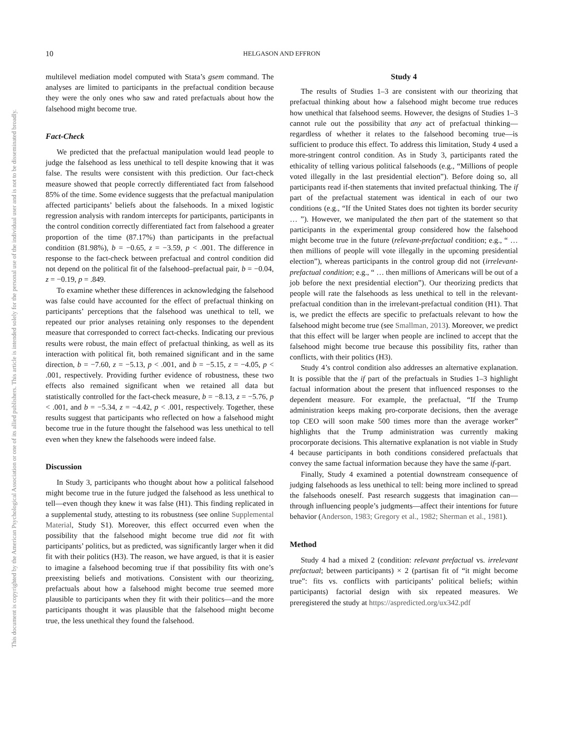This document is copyrighted by the American Psychological Association or one of its allied publishers. This article is intended solely for the personal use of the individual user and is not to be disseminated broadly.
10 HELGASON AND EFFRON
multilevel mediation model computed with Stata’s gsem command. The analyses are limited to participants in the prefactual condition because they were the only ones who saw and rated prefactuals about how the falsehood might become true.
Fact-Check
We predicted that the prefactual manipulation would lead people to judge the falsehood as less unethical to tell despite knowing that it was false. The results were consistent with this prediction. Our fact-check measure showed that people correctly differentiated fact from falsehood 85% of the time. Some evidence suggests that the prefactual manipulation affected participants’ beliefs about the falsehoods. In a mixed logistic regression analysis with random intercepts for participants, participants in the control condition correctly differentiated fact from falsehood a greater proportion of the time (87.17%) than participants in the prefactual condition (81.98%), b = −0.65, z = −3.59, p < .001. The difference in response to the fact-check between prefactual and control condition did not depend on the political fit of the falsehood–prefactual pair, b = −0.04, z = −0.19, p = .849.
To examine whether these differences in acknowledging the falsehood was false could have accounted for the effect of prefactual thinking on participants’ perceptions that the falsehood was unethical to tell, we repeated our prior analyses retaining only responses to the dependent measure that corresponded to correct fact-checks. Indicating our previous results were robust, the main effect of prefactual thinking, as well as its interaction with political fit, both remained significant and in the same direction, b = −7.60, z = −5.13, p < .001, and b = −5.15, z = −4.05, p < .001, respectively. Providing further evidence of robustness, these two effects also remained significant when we retained all data but statistically controlled for the fact-check measure, b = −8.13, z = −5.76, p < .001, and b = −5.34, z = −4.42, p < .001, respectively. Together, these results suggest that participants who reflected on how a falsehood might become true in the future thought the falsehood was less unethical to tell even when they knew the falsehoods were indeed false.
Discussion
In Study 3, participants who thought about how a political falsehood might become true in the future judged the falsehood as less unethical to tell—even though they knew it was false (H1). This finding replicated in a supplemental study, attesting to its robustness (see online Supplemental Material, Study S1). Moreover, this effect occurred even when the possibility that the falsehood might become true did not fit with participants’ politics, but as predicted, was significantly larger when it did fit with their politics (H3). The reason, we have argued, is that it is easier to imagine a falsehood becoming true if that possibility fits with one’s preexisting beliefs and motivations. Consistent with our theorizing, prefactuals about how a falsehood might become true seemed more plausible to participants when they fit with their politics—and the more participants thought it was plausible that the falsehood might become true, the less unethical they found the falsehood.
Study 4
The results of Studies 1–3 are consistent with our theorizing that prefactual thinking about how a falsehood might become true reduces how unethical that falsehood seems. However, the designs of Studies 1–3 cannot rule out the possibility that any act of prefactual thinking—regardless of whether it relates to the falsehood becoming true—is sufficient to produce this effect. To address this limitation, Study 4 used a more-stringent control condition. As in Study 3, participants rated the ethicality of telling various political falsehoods (e.g., “Millions of people voted illegally in the last presidential election”). Before doing so, all participants read if-then statements that invited prefactual thinking. The if part of the prefactual statement was identical in each of our two conditions (e.g., “If the United States does not tighten its border security … ”). However, we manipulated the then part of the statement so that participants in the experimental group considered how the falsehood might become true in the future (relevant-prefactual condition; e.g., “ … then millions of people will vote illegally in the upcoming presidential election”), whereas participants in the control group did not (irrelevant-prefactual condition; e.g., “ … then millions of Americans will be out of a job before the next presidential election”). Our theorizing predicts that people will rate the falsehoods as less unethical to tell in the relevant-prefactual condition than in the irrelevant-prefactual condition (H1). That is, we predict the effects are specific to prefactuals relevant to how the falsehood might become true (see Smallman, 2013). Moreover, we predict that this effect will be larger when people are inclined to accept that the falsehood might become true because this possibility fits, rather than conflicts, with their politics (H3).
Study 4’s control condition also addresses an alternative explanation. It is possible that the if part of the prefactuals in Studies 1–3 highlight factual information about the present that influenced responses to the dependent measure. For example, the prefactual, “If the Trump administration keeps making pro-corporate decisions, then the average top CEO will soon make 500 times more than the average worker” highlights that the Trump administration was currently making procorporate decisions. This alternative explanation is not viable in Study 4 because participants in both conditions considered prefactuals that convey the same factual information because they have the same if-part.
Finally, Study 4 examined a potential downstream consequence of judging falsehoods as less unethical to tell: being more inclined to spread the falsehoods oneself. Past research suggests that imagination can—through influencing people’s judgments—affect their intentions for future behavior (Anderson, 1983; Gregory et al., 1982; Sherman et al., 1981).
Method
Study 4 had a mixed 2 (condition: relevant prefactual vs. irrelevant prefactual; between participants) × 2 (partisan fit of “it might become true”: fits vs. conflicts with participants’ political beliefs; within participants) factorial design with six repeated measures. We preregistered the study at https://aspredicted.org/ux342.pdf